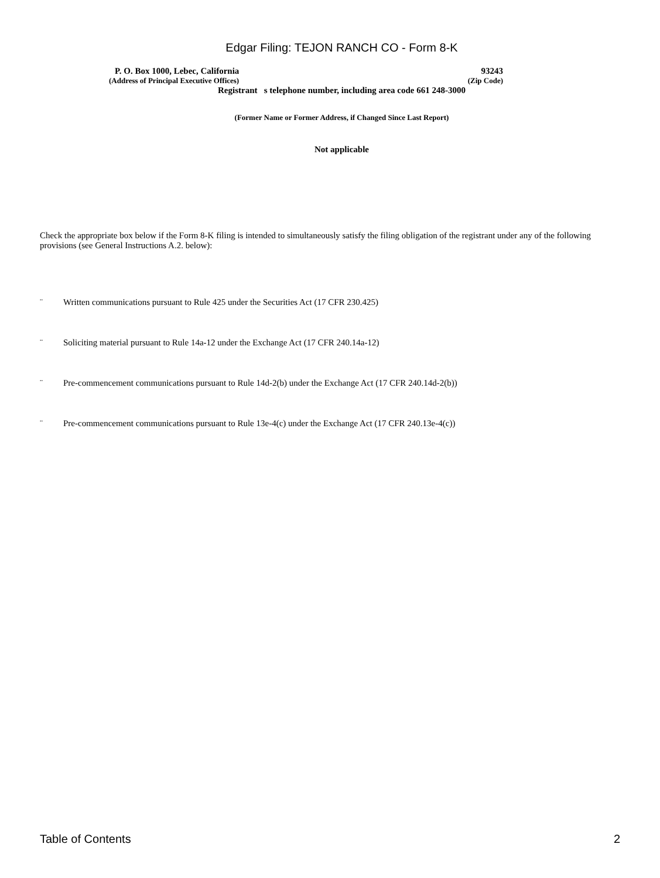Edgar Filing: TEJON RANCH CO - Form 8-K
P. O. Box 1000, Lebec, California 93243
(Address of Principal Executive Offices) (Zip Code)
Registrant s telephone number, including area code 661 248-3000
(Former Name or Former Address, if Changed Since Last Report)
Not applicable
Check the appropriate box below if the Form 8-K filing is intended to simultaneously satisfy the filing obligation of the registrant under any of the following provisions (see General Instructions A.2. below):
¨ Written communications pursuant to Rule 425 under the Securities Act (17 CFR 230.425)
¨ Soliciting material pursuant to Rule 14a-12 under the Exchange Act (17 CFR 240.14a-12)
¨ Pre-commencement communications pursuant to Rule 14d-2(b) under the Exchange Act (17 CFR 240.14d-2(b))
¨ Pre-commencement communications pursuant to Rule 13e-4(c) under the Exchange Act (17 CFR 240.13e-4(c))
Table of Contents 2